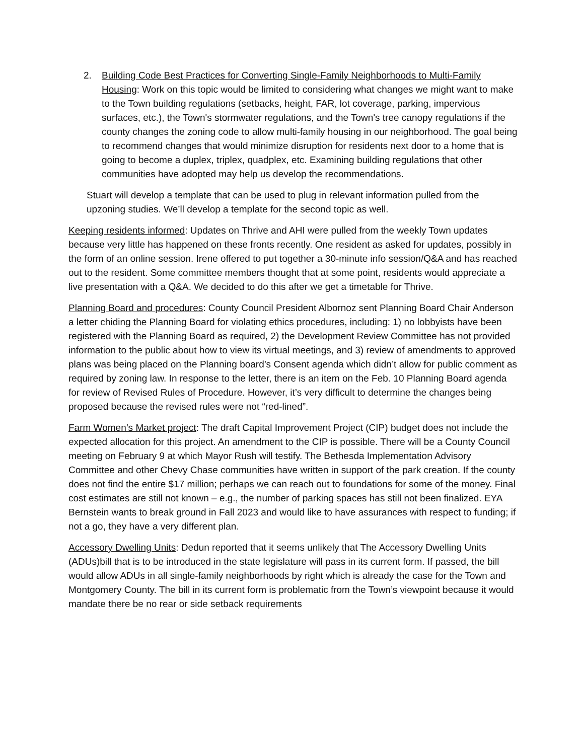2. Building Code Best Practices for Converting Single-Family Neighborhoods to Multi-Family Housing: Work on this topic would be limited to considering what changes we might want to make to the Town building regulations (setbacks, height, FAR, lot coverage, parking, impervious surfaces, etc.), the Town's stormwater regulations, and the Town's tree canopy regulations if the county changes the zoning code to allow multi-family housing in our neighborhood. The goal being to recommend changes that would minimize disruption for residents next door to a home that is going to become a duplex, triplex, quadplex, etc. Examining building regulations that other communities have adopted may help us develop the recommendations.
Stuart will develop a template that can be used to plug in relevant information pulled from the upzoning studies. We’ll develop a template for the second topic as well.
Keeping residents informed: Updates on Thrive and AHI were pulled from the weekly Town updates because very little has happened on these fronts recently. One resident as asked for updates, possibly in the form of an online session. Irene offered to put together a 30-minute info session/Q&A and has reached out to the resident. Some committee members thought that at some point, residents would appreciate a live presentation with a Q&A. We decided to do this after we get a timetable for Thrive.
Planning Board and procedures: County Council President Albornoz sent Planning Board Chair Anderson a letter chiding the Planning Board for violating ethics procedures, including: 1) no lobbyists have been registered with the Planning Board as required, 2) the Development Review Committee has not provided information to the public about how to view its virtual meetings, and 3) review of amendments to approved plans was being placed on the Planning board’s Consent agenda which didn’t allow for public comment as required by zoning law. In response to the letter, there is an item on the Feb. 10 Planning Board agenda for review of Revised Rules of Procedure. However, it’s very difficult to determine the changes being proposed because the revised rules were not “red-lined”.
Farm Women’s Market project: The draft Capital Improvement Project (CIP) budget does not include the expected allocation for this project. An amendment to the CIP is possible. There will be a County Council meeting on February 9 at which Mayor Rush will testify. The Bethesda Implementation Advisory Committee and other Chevy Chase communities have written in support of the park creation. If the county does not find the entire $17 million; perhaps we can reach out to foundations for some of the money. Final cost estimates are still not known – e.g., the number of parking spaces has still not been finalized. EYA Bernstein wants to break ground in Fall 2023 and would like to have assurances with respect to funding; if not a go, they have a very different plan.
Accessory Dwelling Units: Dedun reported that it seems unlikely that The Accessory Dwelling Units (ADUs)bill that is to be introduced in the state legislature will pass in its current form. If passed, the bill would allow ADUs in all single-family neighborhoods by right which is already the case for the Town and Montgomery County. The bill in its current form is problematic from the Town’s viewpoint because it would mandate there be no rear or side setback requirements